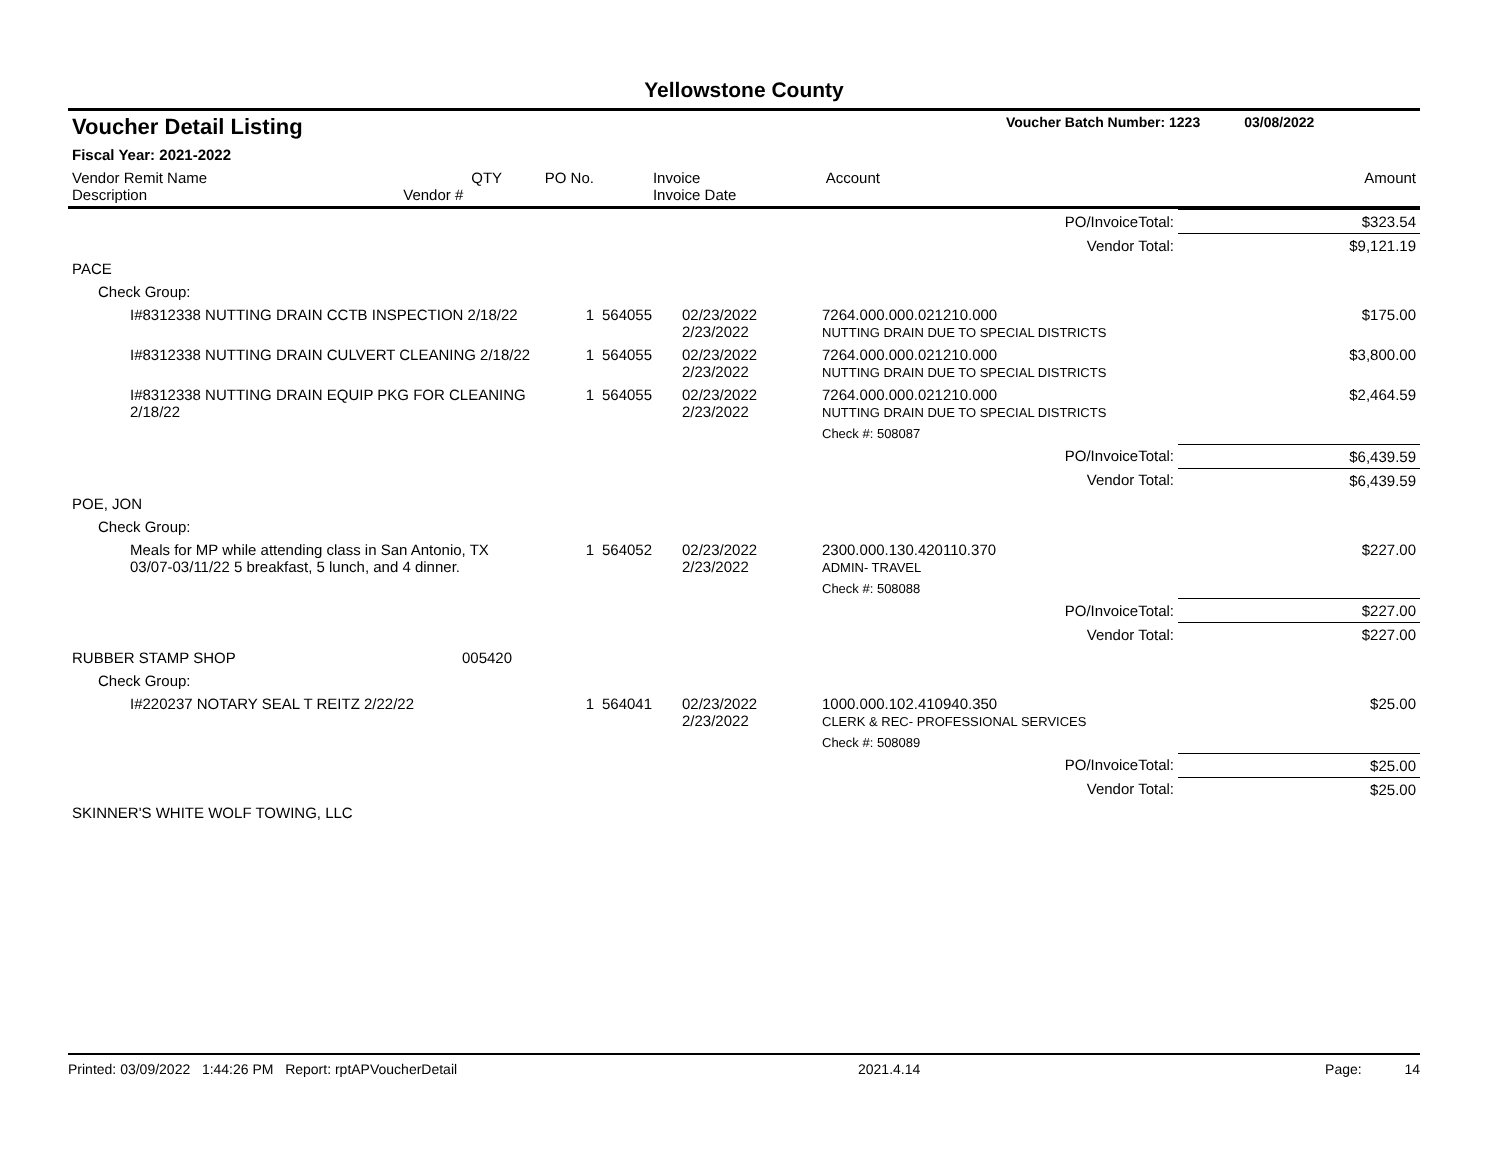Yellowstone County
| Voucher Detail Listing | | | | | Voucher Batch Number: 1223 | 03/08/2022 |
| Fiscal Year: 2021-2022 | | | | | | |
| Vendor Remit Name Description | Vendor # | QTY | PO No. | Invoice Invoice Date | Account | Amount |
| PO/InvoiceTotal: | | | | | | $323.54 |
| Vendor Total: | | | | | | $9,121.19 |
| PACE | | | | | | |
| Check Group: | | | | | | |
| I#8312338 NUTTING DRAIN CCTB INSPECTION 2/18/22 | | 1 | 564055 | 02/23/2022 2/23/2022 | 7264.000.000.021210.000 NUTTING DRAIN DUE TO SPECIAL DISTRICTS | $175.00 |
| I#8312338 NUTTING DRAIN CULVERT CLEANING 2/18/22 | | 1 | 564055 | 02/23/2022 2/23/2022 | 7264.000.000.021210.000 NUTTING DRAIN DUE TO SPECIAL DISTRICTS | $3,800.00 |
| I#8312338 NUTTING DRAIN EQUIP PKG FOR CLEANING 2/18/22 | | 1 | 564055 | 02/23/2022 2/23/2022 | 7264.000.000.021210.000 NUTTING DRAIN DUE TO SPECIAL DISTRICTS | $2,464.59 |
| | | | | | Check #: 508087 | |
| PO/InvoiceTotal: | | | | | | $6,439.59 |
| Vendor Total: | | | | | | $6,439.59 |
| POE, JON | | | | | | |
| Check Group: | | | | | | |
| Meals for MP while attending class in San Antonio, TX 03/07-03/11/22 5 breakfast, 5 lunch, and 4 dinner. | | 1 | 564052 | 02/23/2022 2/23/2022 | 2300.000.130.420110.370 ADMIN- TRAVEL | $227.00 |
| | | | | | Check #: 508088 | |
| PO/InvoiceTotal: | | | | | | $227.00 |
| Vendor Total: | | | | | | $227.00 |
| RUBBER STAMP SHOP | 005420 | | | | | |
| Check Group: | | | | | | |
| I#220237 NOTARY SEAL T REITZ 2/22/22 | | 1 | 564041 | 02/23/2022 2/23/2022 | 1000.000.102.410940.350 CLERK & REC- PROFESSIONAL SERVICES | $25.00 |
| | | | | | Check #: 508089 | |
| PO/InvoiceTotal: | | | | | | $25.00 |
| Vendor Total: | | | | | | $25.00 |
| SKINNER'S WHITE WOLF TOWING, LLC | | | | | | |
Printed: 03/09/2022 1:44:26 PM Report: rptAPVoucherDetail 2021.4.14 Page: 14